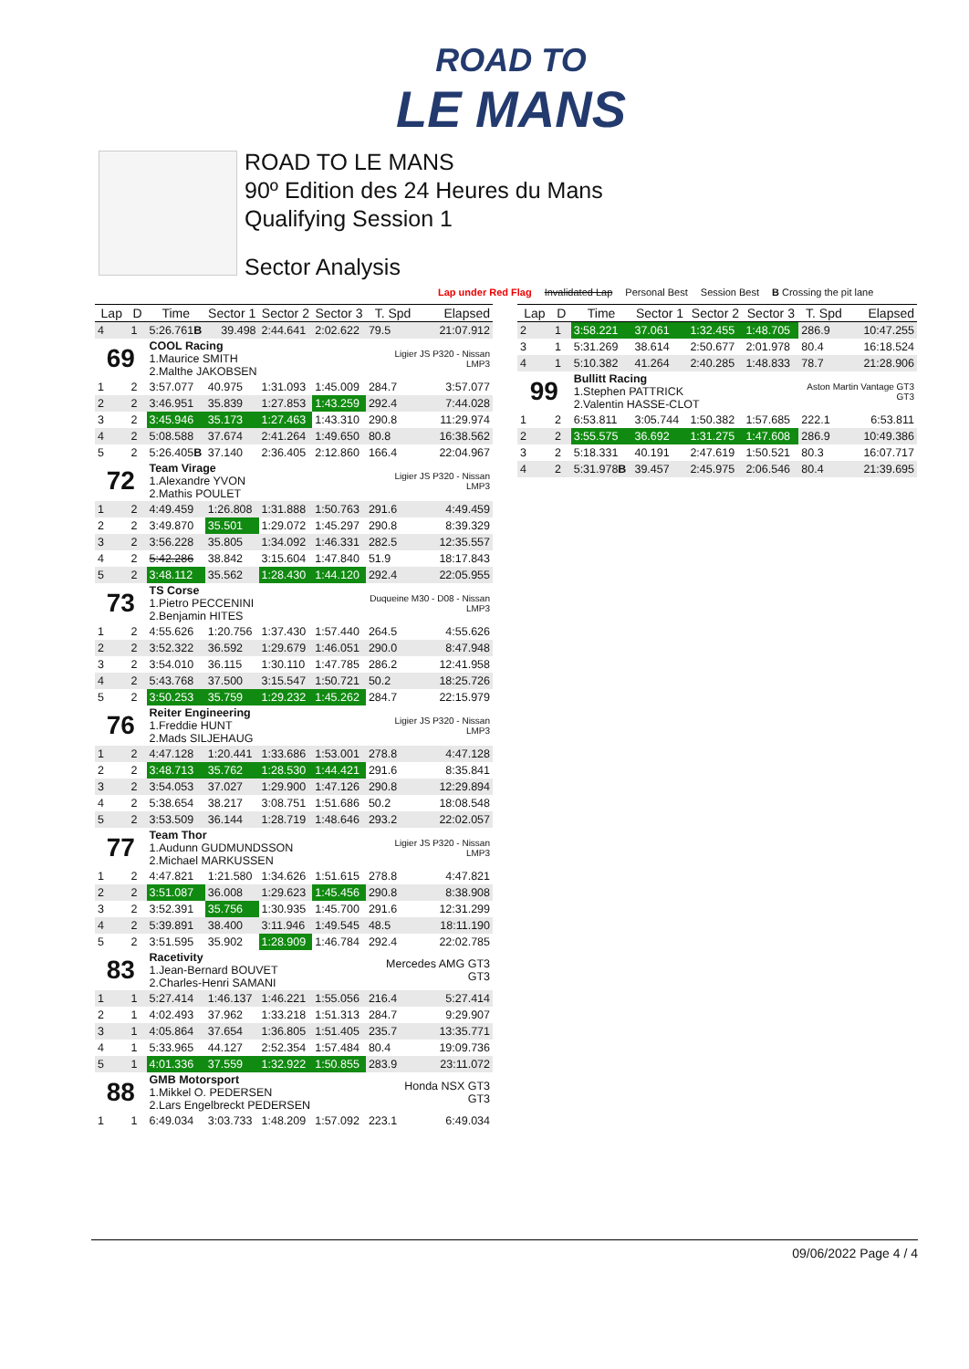ROAD TO
LE MANS
ROAD TO LE MANS
90º Edition des 24 Heures du Mans
Qualifying Session 1
Sector Analysis
Lap under Red Flag Invalidated Lap Personal Best Session Best B Crossing the pit lane
| Lap | D | Time | Sector 1 | Sector 2 | Sector 3 | T. Spd | Elapsed |
| --- | --- | --- | --- | --- | --- | --- | --- |
| 4 | 1 | 5:26.761 B | 39.498 | 2:44.641 | 2:02.622 | 79.5 | 21:07.912 |
| 69 | | COOL Racing 1.Maurice SMITH 2.Malthe JAKOBSEN | | | | Ligier JS P320 - Nissan LMP3 | |
| 1 | 2 | 3:57.077 | 40.975 | 1:31.093 | 1:45.009 | 284.7 | 3:57.077 |
| 2 | 2 | 3:46.951 | 35.839 | 1:27.853 | 1:43.259 | 292.4 | 7:44.028 |
| 3 | 2 | 3:45.946 | 35.173 | 1:27.463 | 1:43.310 | 290.8 | 11:29.974 |
| 4 | 2 | 5:08.588 | 37.674 | 2:41.264 | 1:49.650 | 80.8 | 16:38.562 |
| 5 | 2 | 5:26.405 B | 37.140 | 2:36.405 | 2:12.860 | 166.4 | 22:04.967 |
| 72 | | Team Virage 1.Alexandre YVON 2.Mathis POULET | | | | Ligier JS P320 - Nissan LMP3 | |
| 1 | 2 | 4:49.459 | 1:26.808 | 1:31.888 | 1:50.763 | 291.6 | 4:49.459 |
| 2 | 2 | 3:49.870 | 35.501 | 1:29.072 | 1:45.297 | 290.8 | 8:39.329 |
| 3 | 2 | 3:56.228 | 35.805 | 1:34.092 | 1:46.331 | 282.5 | 12:35.557 |
| 4 | 2 | 5:42.286 | 38.842 | 3:15.604 | 1:47.840 | 51.9 | 18:17.843 |
| 5 | 2 | 3:48.112 | 35.562 | 1:28.430 | 1:44.120 | 292.4 | 22:05.955 |
| 73 | | TS Corse 1.Pietro PECCENINI 2.Benjamin HITES | | | | Duqueine M30 - D08 - Nissan LMP3 | |
| 1 | 2 | 4:55.626 | 1:20.756 | 1:37.430 | 1:57.440 | 264.5 | 4:55.626 |
| 2 | 2 | 3:52.322 | 36.592 | 1:29.679 | 1:46.051 | 290.0 | 8:47.948 |
| 3 | 2 | 3:54.010 | 36.115 | 1:30.110 | 1:47.785 | 286.2 | 12:41.958 |
| 4 | 2 | 5:43.768 | 37.500 | 3:15.547 | 1:50.721 | 50.2 | 18:25.726 |
| 5 | 2 | 3:50.253 | 35.759 | 1:29.232 | 1:45.262 | 284.7 | 22:15.979 |
| 76 | | Reiter Engineering 1.Freddie HUNT 2.Mads SILJEHAUG | | | | Ligier JS P320 - Nissan LMP3 | |
| 1 | 2 | 4:47.128 | 1:20.441 | 1:33.686 | 1:53.001 | 278.8 | 4:47.128 |
| 2 | 2 | 3:48.713 | 35.762 | 1:28.530 | 1:44.421 | 291.6 | 8:35.841 |
| 3 | 2 | 3:54.053 | 37.027 | 1:29.900 | 1:47.126 | 290.8 | 12:29.894 |
| 4 | 2 | 5:38.654 | 38.217 | 3:08.751 | 1:51.686 | 50.2 | 18:08.548 |
| 5 | 2 | 3:53.509 | 36.144 | 1:28.719 | 1:48.646 | 293.2 | 22:02.057 |
| 77 | | Team Thor 1.Audunn GUDMUNDSSON 2.Michael MARKUSSEN | | | | Ligier JS P320 - Nissan LMP3 | |
| 1 | 2 | 4:47.821 | 1:21.580 | 1:34.626 | 1:51.615 | 278.8 | 4:47.821 |
| 2 | 2 | 3:51.087 | 36.008 | 1:29.623 | 1:45.456 | 290.8 | 8:38.908 |
| 3 | 2 | 3:52.391 | 35.756 | 1:30.935 | 1:45.700 | 291.6 | 12:31.299 |
| 4 | 2 | 5:39.891 | 38.400 | 3:11.946 | 1:49.545 | 48.5 | 18:11.190 |
| 5 | 2 | 3:51.595 | 35.902 | 1:28.909 | 1:46.784 | 292.4 | 22:02.785 |
| 83 | | Racetivity 1.Jean-Bernard BOUVET 2.Charles-Henri SAMANI | | | | Mercedes AMG GT3 GT3 | |
| 1 | 1 | 5:27.414 | 1:46.137 | 1:46.221 | 1:55.056 | 216.4 | 5:27.414 |
| 2 | 1 | 4:02.493 | 37.962 | 1:33.218 | 1:51.313 | 284.7 | 9:29.907 |
| 3 | 1 | 4:05.864 | 37.654 | 1:36.805 | 1:51.405 | 235.7 | 13:35.771 |
| 4 | 1 | 5:33.965 | 44.127 | 2:52.354 | 1:57.484 | 80.4 | 19:09.736 |
| 5 | 1 | 4:01.336 | 37.559 | 1:32.922 | 1:50.855 | 283.9 | 23:11.072 |
| 88 | | GMB Motorsport 1.Mikkel O. PEDERSEN 2.Lars Engelbreckt PEDERSEN | | | | Honda NSX GT3 GT3 | |
| 1 | 1 | 6:49.034 | 3:03.733 | 1:48.209 | 1:57.092 | 223.1 | 6:49.034 |
| Lap | D | Time | Sector 1 | Sector 2 | Sector 3 | T. Spd | Elapsed |
| --- | --- | --- | --- | --- | --- | --- | --- |
| 2 | 1 | 3:58.221 | 37.061 | 1:32.455 | 1:48.705 | 286.9 | 10:47.255 |
| 3 | 1 | 5:31.269 | 38.614 | 2:50.677 | 2:01.978 | 80.4 | 16:18.524 |
| 4 | 1 | 5:10.382 | 41.264 | 2:40.285 | 1:48.833 | 78.7 | 21:28.906 |
| 99 | | Bullitt Racing 1.Stephen PATTRICK 2.Valentin HASSE-CLOT | | | | Aston Martin Vantage GT3 GT3 | |
| 1 | 2 | 6:53.811 | 3:05.744 | 1:50.382 | 1:57.685 | 222.1 | 6:53.811 |
| 2 | 2 | 3:55.575 | 36.692 | 1:31.275 | 1:47.608 | 286.9 | 10:49.386 |
| 3 | 2 | 5:18.331 | 40.191 | 2:47.619 | 1:50.521 | 80.3 | 16:07.717 |
| 4 | 2 | 5:31.978 B | 39.457 | 2:45.975 | 2:06.546 | 80.4 | 21:39.695 |
09/06/2022 Page 4 / 4